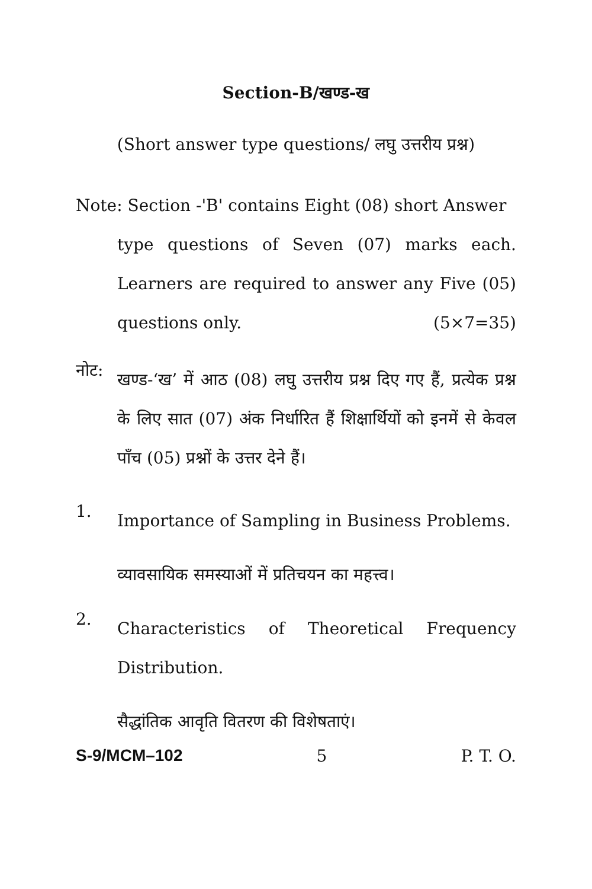Section-B/खण्ड-ख
(Short answer type questions/ लघु उत्तरीय प्रश्न)
Note: Section -'B' contains Eight (08) short Answer
type questions of Seven (07) marks each. Learners are required to answer any Five (05) questions only. (5×7=35)
नोट:
खण्ड-‘ख’ में आठ (08) लघु उत्तरीय प्रश्न दिए गए हैं, प्रत्येक प्रश्न के लिए सात (07) अंक निर्धारित हैं शिक्षार्थियों को इनमें से केवल पाँच (05) प्रश्नों के उत्तर देने हैं।
1.
Importance of Sampling in Business Problems.
व्यावसायिक समस्याओं में प्रतिचयन का महत्त्व।
2.
Characteristics of Theoretical Frequency Distribution.
सैद्धांतिक आवृति वितरण की विशेषताएं।
S-9/MCM–102 5 P. T. O.